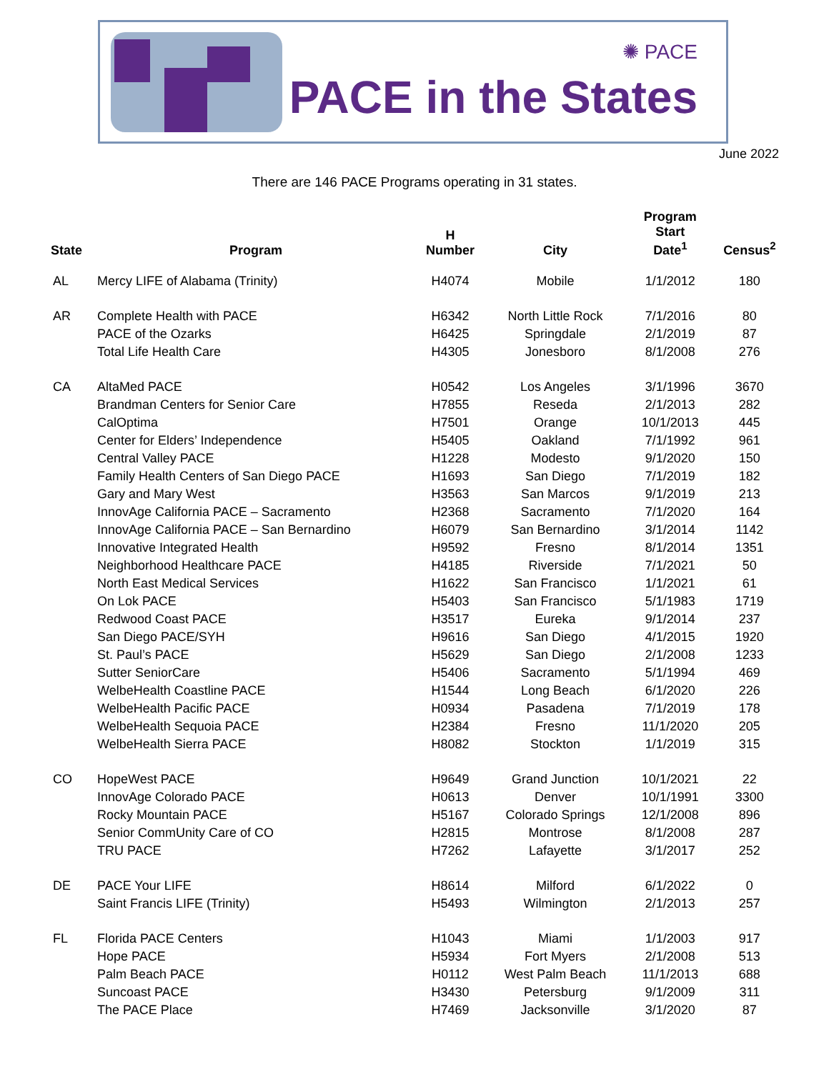✺ PACE
PACE in the States
June 2022
There are 146 PACE Programs operating in 31 states.
| State | Program | H Number | City | Program Start Date<sup>1</sup> | Census<sup>2</sup> |
| --- | --- | --- | --- | --- | --- |
| AL | Mercy LIFE of Alabama (Trinity) | H4074 | Mobile | 1/1/2012 | 180 |
| AR | Complete Health with PACE | H6342 | North Little Rock | 7/1/2016 | 80 |
| | PACE of the Ozarks | H6425 | Springdale | 2/1/2019 | 87 |
| | Total Life Health Care | H4305 | Jonesboro | 8/1/2008 | 276 |
| CA | AltaMed PACE | H0542 | Los Angeles | 3/1/1996 | 3670 |
| | Brandman Centers for Senior Care | H7855 | Reseda | 2/1/2013 | 282 |
| | CalOptima | H7501 | Orange | 10/1/2013 | 445 |
| | Center for Elders’ Independence | H5405 | Oakland | 7/1/1992 | 961 |
| | Central Valley PACE | H1228 | Modesto | 9/1/2020 | 150 |
| | Family Health Centers of San Diego PACE | H1693 | San Diego | 7/1/2019 | 182 |
| | Gary and Mary West | H3563 | San Marcos | 9/1/2019 | 213 |
| | InnovAge California PACE – Sacramento | H2368 | Sacramento | 7/1/2020 | 164 |
| | InnovAge California PACE – San Bernardino | H6079 | San Bernardino | 3/1/2014 | 1142 |
| | Innovative Integrated Health | H9592 | Fresno | 8/1/2014 | 1351 |
| | Neighborhood Healthcare PACE | H4185 | Riverside | 7/1/2021 | 50 |
| | North East Medical Services | H1622 | San Francisco | 1/1/2021 | 61 |
| | On Lok PACE | H5403 | San Francisco | 5/1/1983 | 1719 |
| | Redwood Coast PACE | H3517 | Eureka | 9/1/2014 | 237 |
| | San Diego PACE/SYH | H9616 | San Diego | 4/1/2015 | 1920 |
| | St. Paul’s PACE | H5629 | San Diego | 2/1/2008 | 1233 |
| | Sutter SeniorCare | H5406 | Sacramento | 5/1/1994 | 469 |
| | WelbeHealth Coastline PACE | H1544 | Long Beach | 6/1/2020 | 226 |
| | WelbeHealth Pacific PACE | H0934 | Pasadena | 7/1/2019 | 178 |
| | WelbeHealth Sequoia PACE | H2384 | Fresno | 11/1/2020 | 205 |
| | WelbeHealth Sierra PACE | H8082 | Stockton | 1/1/2019 | 315 |
| CO | HopeWest PACE | H9649 | Grand Junction | 10/1/2021 | 22 |
| | InnovAge Colorado PACE | H0613 | Denver | 10/1/1991 | 3300 |
| | Rocky Mountain PACE | H5167 | Colorado Springs | 12/1/2008 | 896 |
| | Senior CommUnity Care of CO | H2815 | Montrose | 8/1/2008 | 287 |
| | TRU PACE | H7262 | Lafayette | 3/1/2017 | 252 |
| DE | PACE Your LIFE | H8614 | Milford | 6/1/2022 | 0 |
| | Saint Francis LIFE (Trinity) | H5493 | Wilmington | 2/1/2013 | 257 |
| FL | Florida PACE Centers | H1043 | Miami | 1/1/2003 | 917 |
| | Hope PACE | H5934 | Fort Myers | 2/1/2008 | 513 |
| | Palm Beach PACE | H0112 | West Palm Beach | 11/1/2013 | 688 |
| | Suncoast PACE | H3430 | Petersburg | 9/1/2009 | 311 |
| | The PACE Place | H7469 | Jacksonville | 3/1/2020 | 87 |